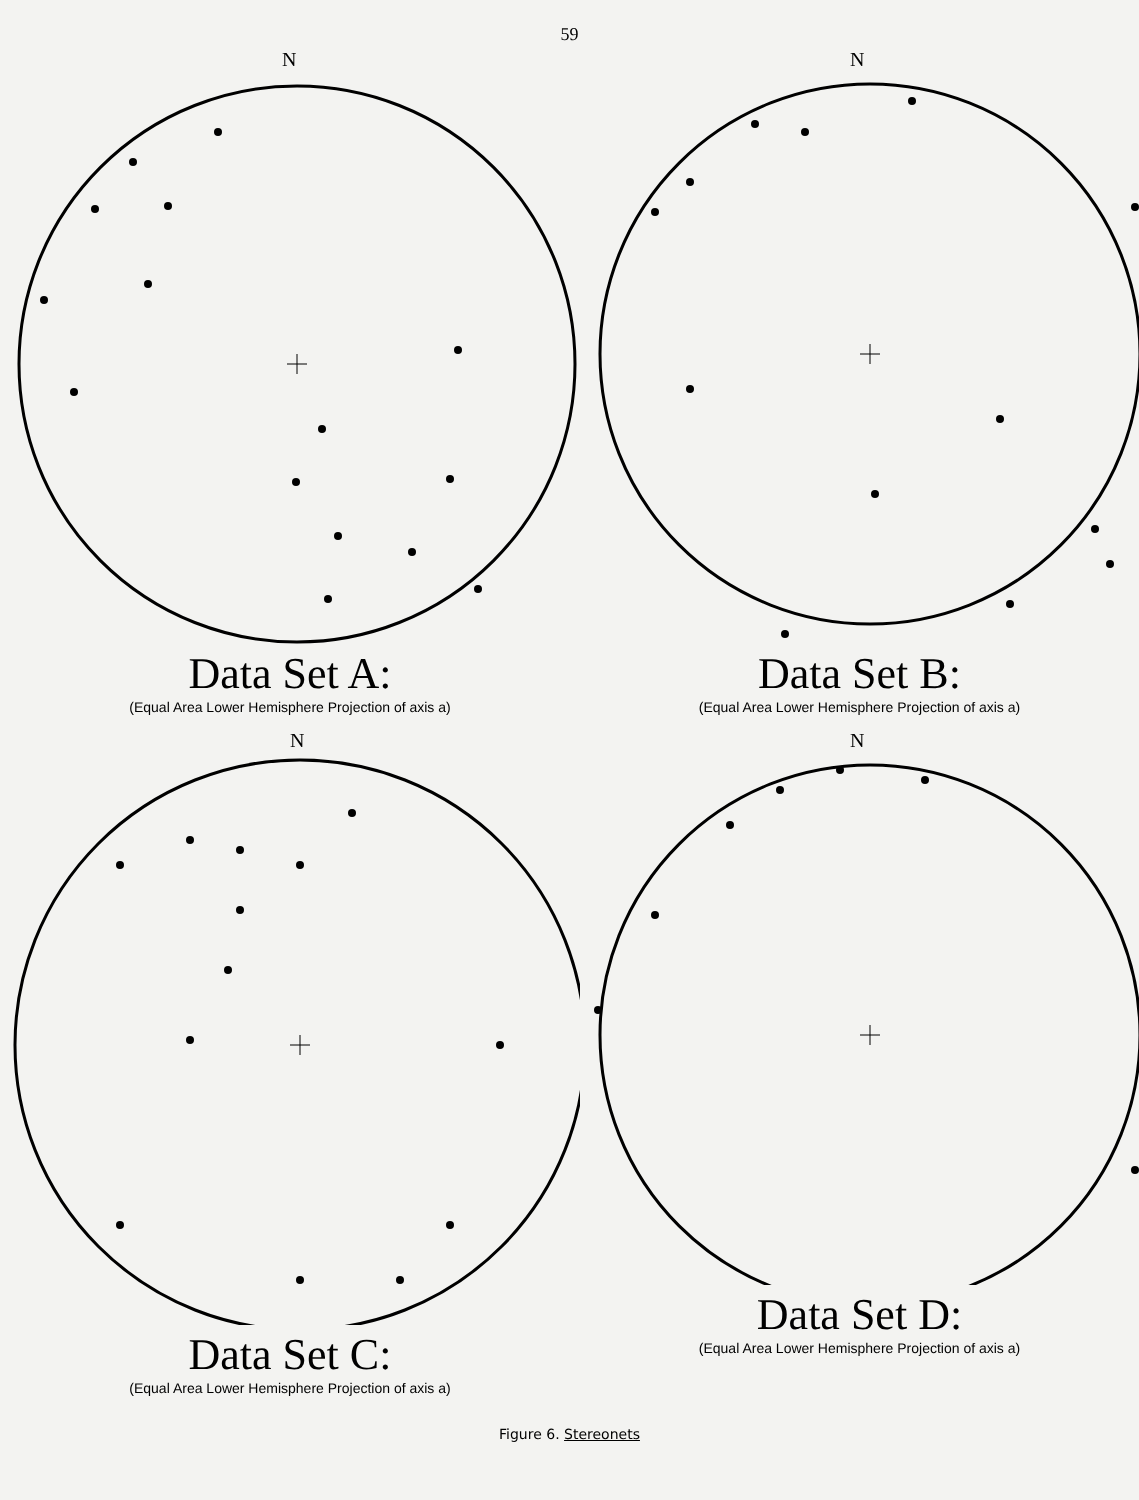59
N
Data Set A:
(Equal Area Lower Hemisphere Projection of axis a)
N
Data Set B:
(Equal Area Lower Hemisphere Projection of axis a)
N
Data Set C:
(Equal Area Lower Hemisphere Projection of axis a)
N
Data Set D:
(Equal Area Lower Hemisphere Projection of axis a)
Figure 6. Stereonets